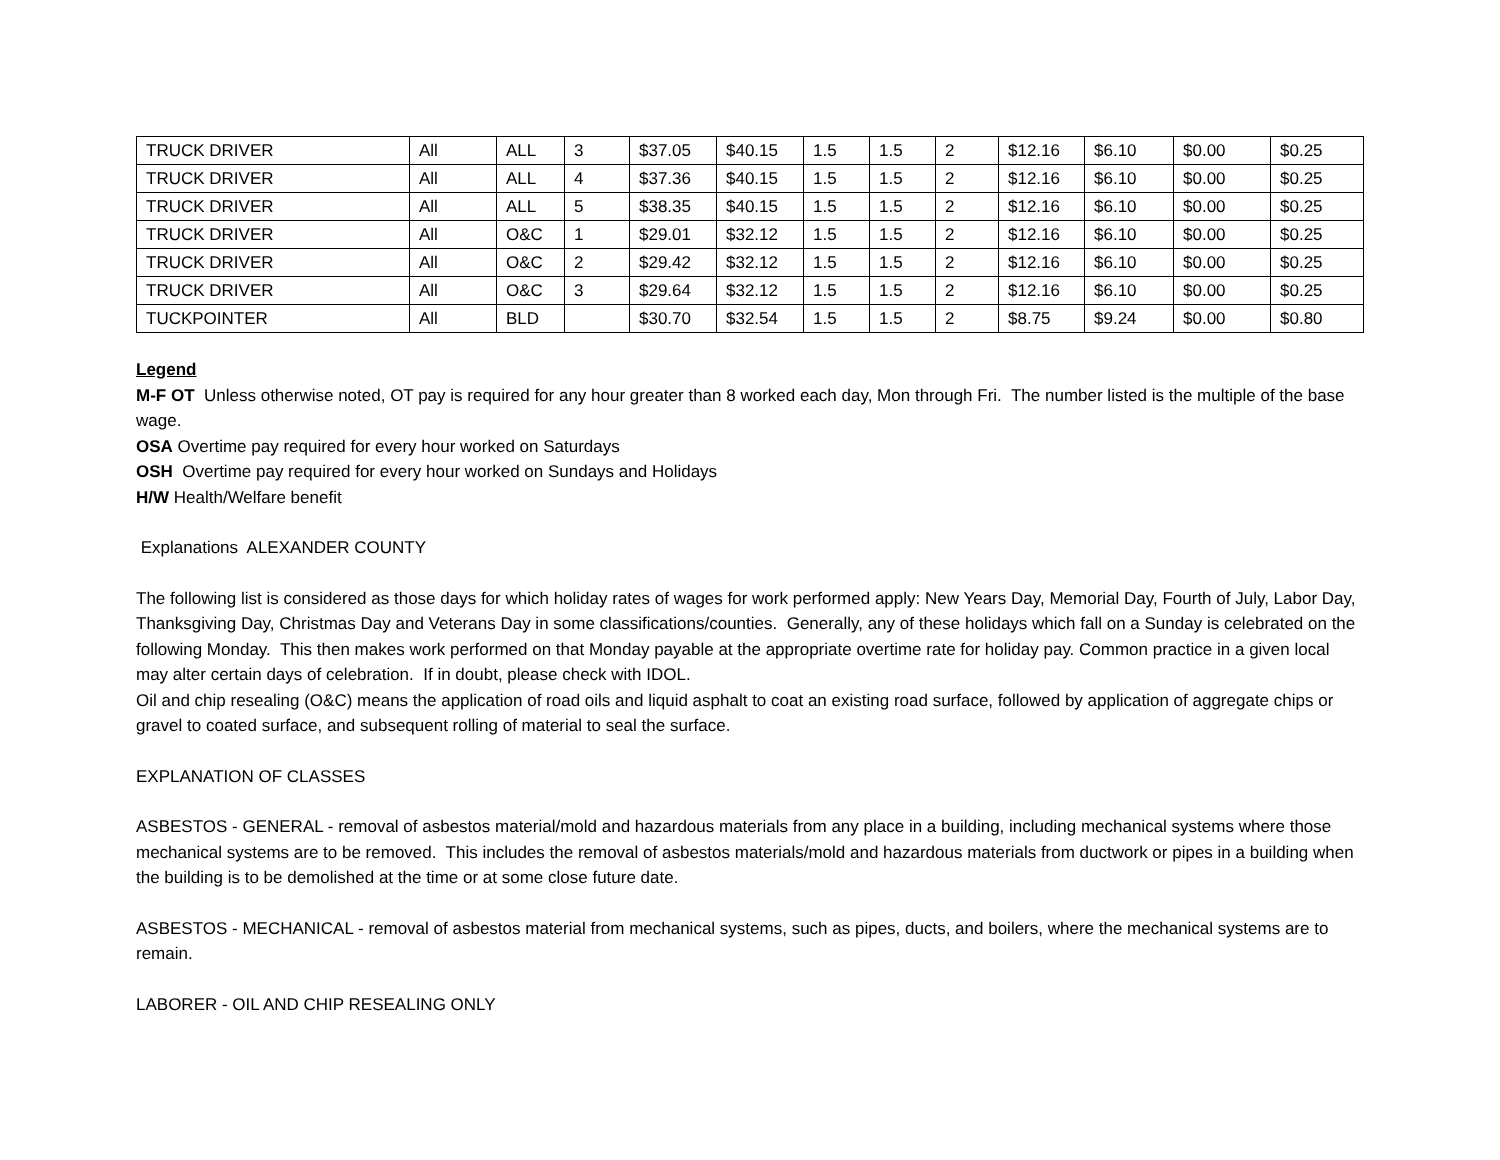| TRUCK DRIVER | All | ALL | 3 | $37.05 | $40.15 | 1.5 | 1.5 | 2 | $12.16 | $6.10 | $0.00 | $0.25 |
| TRUCK DRIVER | All | ALL | 4 | $37.36 | $40.15 | 1.5 | 1.5 | 2 | $12.16 | $6.10 | $0.00 | $0.25 |
| TRUCK DRIVER | All | ALL | 5 | $38.35 | $40.15 | 1.5 | 1.5 | 2 | $12.16 | $6.10 | $0.00 | $0.25 |
| TRUCK DRIVER | All | O&C | 1 | $29.01 | $32.12 | 1.5 | 1.5 | 2 | $12.16 | $6.10 | $0.00 | $0.25 |
| TRUCK DRIVER | All | O&C | 2 | $29.42 | $32.12 | 1.5 | 1.5 | 2 | $12.16 | $6.10 | $0.00 | $0.25 |
| TRUCK DRIVER | All | O&C | 3 | $29.64 | $32.12 | 1.5 | 1.5 | 2 | $12.16 | $6.10 | $0.00 | $0.25 |
| TUCKPOINTER | All | BLD | | $30.70 | $32.54 | 1.5 | 1.5 | 2 | $8.75 | $9.24 | $0.00 | $0.80 |
Legend
M-F OT Unless otherwise noted, OT pay is required for any hour greater than 8 worked each day, Mon through Fri. The number listed is the multiple of the base wage.
OSA Overtime pay required for every hour worked on Saturdays
OSH Overtime pay required for every hour worked on Sundays and Holidays
H/W Health/Welfare benefit
Explanations ALEXANDER COUNTY
The following list is considered as those days for which holiday rates of wages for work performed apply: New Years Day, Memorial Day, Fourth of July, Labor Day, Thanksgiving Day, Christmas Day and Veterans Day in some classifications/counties. Generally, any of these holidays which fall on a Sunday is celebrated on the following Monday. This then makes work performed on that Monday payable at the appropriate overtime rate for holiday pay. Common practice in a given local may alter certain days of celebration. If in doubt, please check with IDOL.
Oil and chip resealing (O&C) means the application of road oils and liquid asphalt to coat an existing road surface, followed by application of aggregate chips or gravel to coated surface, and subsequent rolling of material to seal the surface.
EXPLANATION OF CLASSES
ASBESTOS - GENERAL - removal of asbestos material/mold and hazardous materials from any place in a building, including mechanical systems where those mechanical systems are to be removed. This includes the removal of asbestos materials/mold and hazardous materials from ductwork or pipes in a building when the building is to be demolished at the time or at some close future date.
ASBESTOS - MECHANICAL - removal of asbestos material from mechanical systems, such as pipes, ducts, and boilers, where the mechanical systems are to remain.
LABORER - OIL AND CHIP RESEALING ONLY